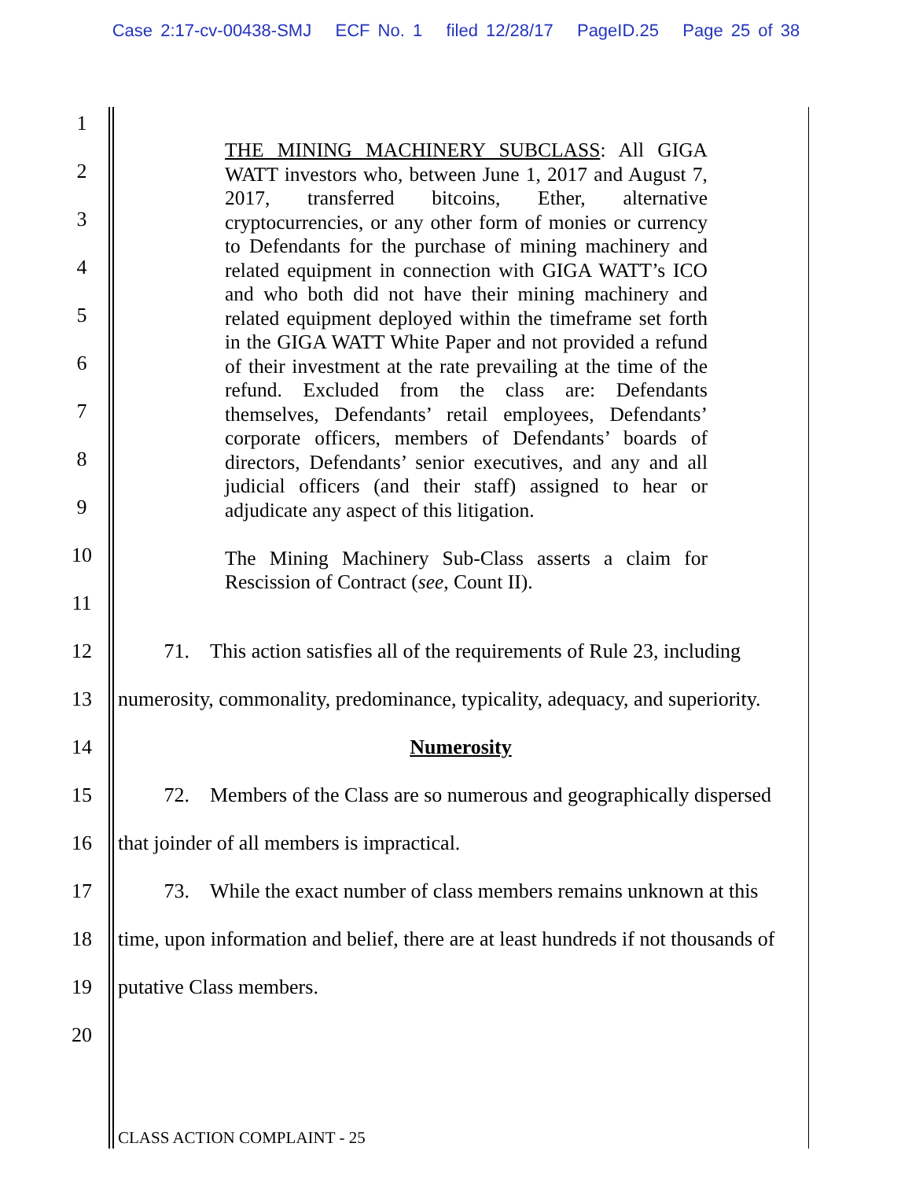Case 2:17-cv-00438-SMJ ECF No. 1 filed 12/28/17 PageID.25 Page 25 of 38
1
2
3
4
5
6
7
8
9
10
11
THE MINING MACHINERY SUBCLASS: All GIGA WATT investors who, between June 1, 2017 and August 7, 2017, transferred bitcoins, Ether, alternative cryptocurrencies, or any other form of monies or currency to Defendants for the purchase of mining machinery and related equipment in connection with GIGA WATT’s ICO and who both did not have their mining machinery and related equipment deployed within the timeframe set forth in the GIGA WATT White Paper and not provided a refund of their investment at the rate prevailing at the time of the refund. Excluded from the class are: Defendants themselves, Defendants’ retail employees, Defendants’ corporate officers, members of Defendants’ boards of directors, Defendants’ senior executives, and any and all judicial officers (and their staff) assigned to hear or adjudicate any aspect of this litigation.
The Mining Machinery Sub-Class asserts a claim for Rescission of Contract (see, Count II).
12 71. This action satisfies all of the requirements of Rule 23, including
13 numerosity, commonality, predominance, typicality, adequacy, and superiority.
14 Numerosity
15 72. Members of the Class are so numerous and geographically dispersed
16 that joinder of all members is impractical.
17 73. While the exact number of class members remains unknown at this
18 time, upon information and belief, there are at least hundreds if not thousands of
19 putative Class members.
20
CLASS ACTION COMPLAINT - 25